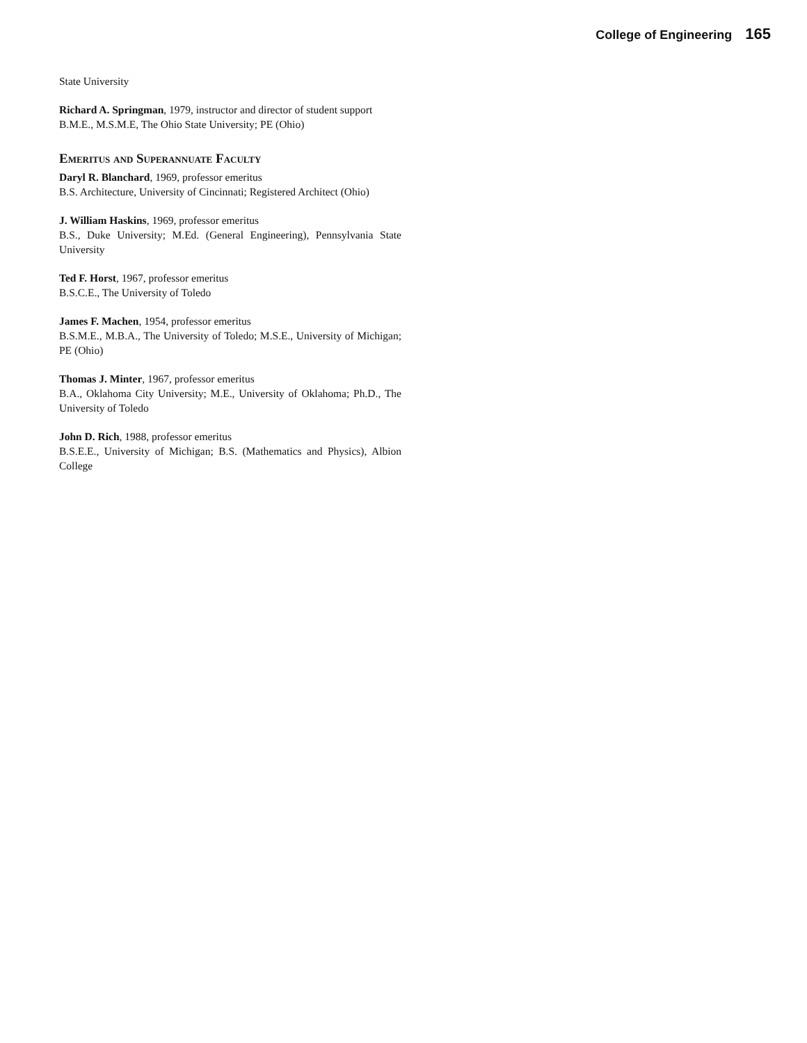College of Engineering 165
State University
Richard A. Springman, 1979, instructor and director of student support
B.M.E., M.S.M.E, The Ohio State University; PE (Ohio)
Emeritus and Superannuate Faculty
Daryl R. Blanchard, 1969, professor emeritus
B.S. Architecture, University of Cincinnati; Registered Architect (Ohio)
J. William Haskins, 1969, professor emeritus
B.S., Duke University; M.Ed. (General Engineering), Pennsylvania State University
Ted F. Horst, 1967, professor emeritus
B.S.C.E., The University of Toledo
James F. Machen, 1954, professor emeritus
B.S.M.E., M.B.A., The University of Toledo; M.S.E., University of Michigan; PE (Ohio)
Thomas J. Minter, 1967, professor emeritus
B.A., Oklahoma City University; M.E., University of Oklahoma; Ph.D., The University of Toledo
John D. Rich, 1988, professor emeritus
B.S.E.E., University of Michigan; B.S. (Mathematics and Physics), Albion College